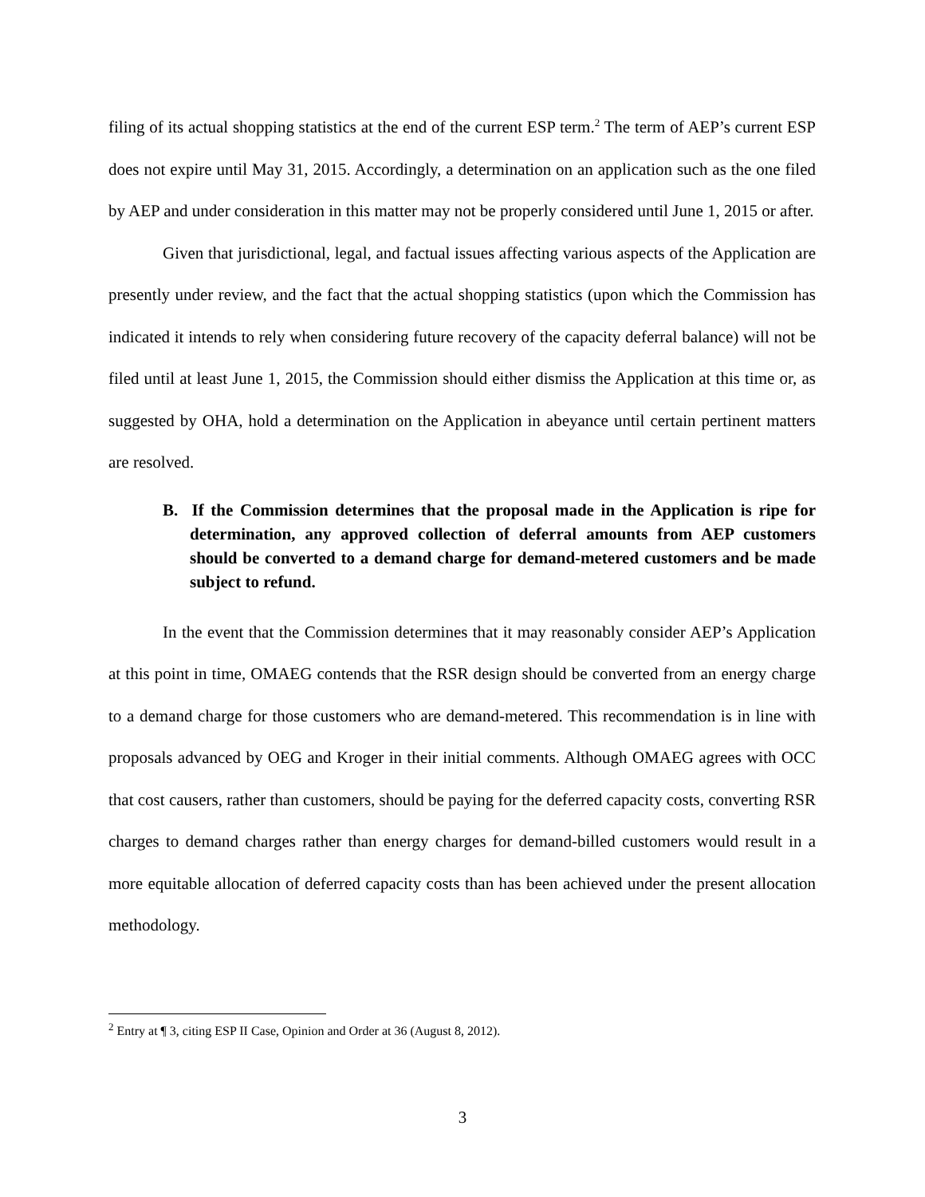filing of its actual shopping statistics at the end of the current ESP term.<sup>2</sup> The term of AEP’s current ESP does not expire until May 31, 2015. Accordingly, a determination on an application such as the one filed by AEP and under consideration in this matter may not be properly considered until June 1, 2015 or after.
Given that jurisdictional, legal, and factual issues affecting various aspects of the Application are presently under review, and the fact that the actual shopping statistics (upon which the Commission has indicated it intends to rely when considering future recovery of the capacity deferral balance) will not be filed until at least June 1, 2015, the Commission should either dismiss the Application at this time or, as suggested by OHA, hold a determination on the Application in abeyance until certain pertinent matters are resolved.
B. If the Commission determines that the proposal made in the Application is ripe for determination, any approved collection of deferral amounts from AEP customers should be converted to a demand charge for demand-metered customers and be made subject to refund.
In the event that the Commission determines that it may reasonably consider AEP’s Application at this point in time, OMAEG contends that the RSR design should be converted from an energy charge to a demand charge for those customers who are demand-metered. This recommendation is in line with proposals advanced by OEG and Kroger in their initial comments. Although OMAEG agrees with OCC that cost causers, rather than customers, should be paying for the deferred capacity costs, converting RSR charges to demand charges rather than energy charges for demand-billed customers would result in a more equitable allocation of deferred capacity costs than has been achieved under the present allocation methodology.
<sup>2</sup> Entry at ¶ 3, citing ESP II Case, Opinion and Order at 36 (August 8, 2012).
3